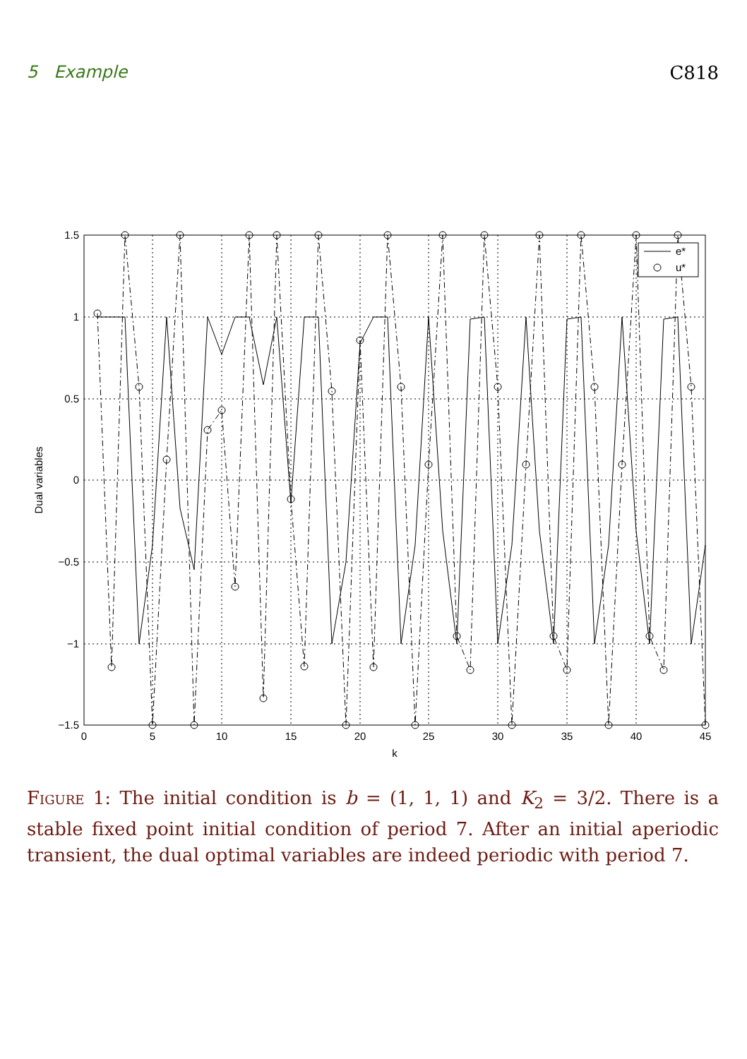5 Example C818
e*
u*
1.5
1
0.5
0
−0.5
−1
−1.5
0
5
10
15
20
25
30
35
40
45
k
Dual variables
Figure 1: The initial condition is b = (1, 1, 1) and K<sub>2</sub> = 3/2. There is a stable fixed point initial condition of period 7. After an initial aperiodic transient, the dual optimal variables are indeed periodic with period 7.